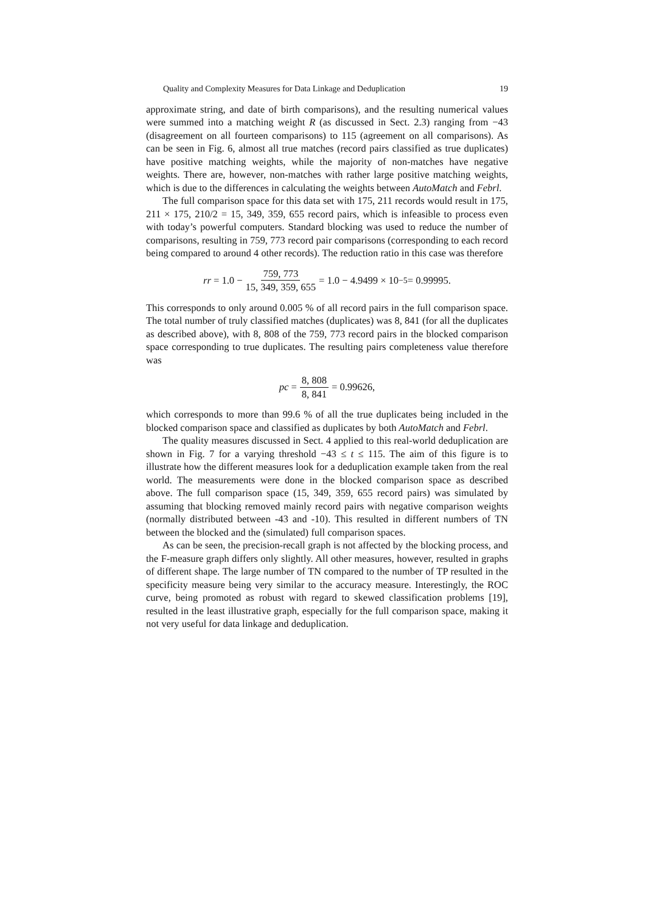Quality and Complexity Measures for Data Linkage and Deduplication 19
approximate string, and date of birth comparisons), and the resulting numerical values were summed into a matching weight R (as discussed in Sect. 2.3) ranging from −43 (disagreement on all fourteen comparisons) to 115 (agreement on all comparisons). As can be seen in Fig. 6, almost all true matches (record pairs classified as true duplicates) have positive matching weights, while the majority of non-matches have negative weights. There are, however, non-matches with rather large positive matching weights, which is due to the differences in calculating the weights between AutoMatch and Febrl.
The full comparison space for this data set with 175, 211 records would result in 175, 211 × 175, 210/2 = 15, 349, 359, 655 record pairs, which is infeasible to process even with today’s powerful computers. Standard blocking was used to reduce the number of comparisons, resulting in 759, 773 record pair comparisons (corresponding to each record being compared to around 4 other records). The reduction ratio in this case was therefore
rr = 1.0 − 759, 773 15, 349, 359, 655 = 1.0 − 4.9499 × 10<sup>−5</sup> = 0.99995.
This corresponds to only around 0.005 % of all record pairs in the full comparison space. The total number of truly classified matches (duplicates) was 8, 841 (for all the duplicates as described above), with 8, 808 of the 759, 773 record pairs in the blocked comparison space corresponding to true duplicates. The resulting pairs completeness value therefore was
pc = 8, 808 8, 841 = 0.99626,
which corresponds to more than 99.6 % of all the true duplicates being included in the blocked comparison space and classified as duplicates by both AutoMatch and Febrl.
The quality measures discussed in Sect. 4 applied to this real-world deduplication are shown in Fig. 7 for a varying threshold −43 ≤ t ≤ 115. The aim of this figure is to illustrate how the different measures look for a deduplication example taken from the real world. The measurements were done in the blocked comparison space as described above. The full comparison space (15, 349, 359, 655 record pairs) was simulated by assuming that blocking removed mainly record pairs with negative comparison weights (normally distributed between -43 and -10). This resulted in different numbers of TN between the blocked and the (simulated) full comparison spaces.
As can be seen, the precision-recall graph is not affected by the blocking process, and the F-measure graph differs only slightly. All other measures, however, resulted in graphs of different shape. The large number of TN compared to the number of TP resulted in the specificity measure being very similar to the accuracy measure. Interestingly, the ROC curve, being promoted as robust with regard to skewed classification problems [19], resulted in the least illustrative graph, especially for the full comparison space, making it not very useful for data linkage and deduplication.